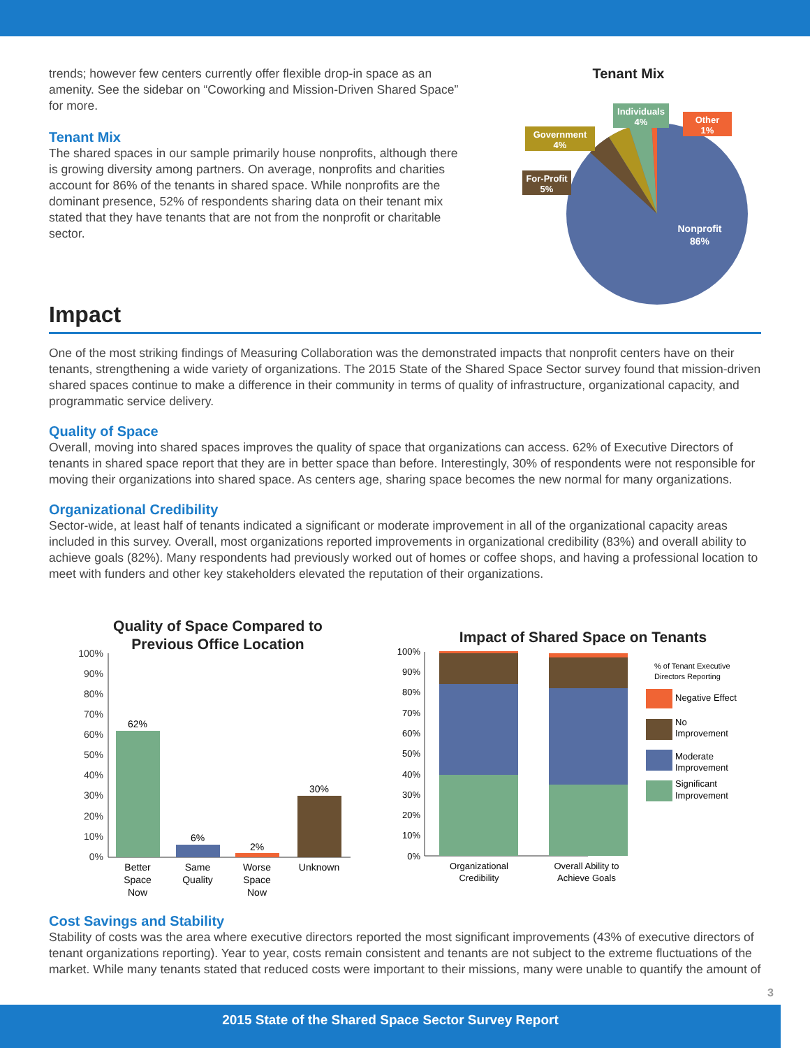trends; however few centers currently offer flexible drop-in space as an amenity. See the sidebar on “Coworking and Mission-Driven Shared Space” for more.
Tenant Mix
The shared spaces in our sample primarily house nonprofits, although there is growing diversity among partners. On average, nonprofits and charities account for 86% of the tenants in shared space. While nonprofits are the dominant presence, 52% of respondents sharing data on their tenant mix stated that they have tenants that are not from the nonprofit or charitable sector.
Tenant Mix
For-Profit
5%
Government
4%
Individuals
4%
Other
1%
Nonprofit
86%
Impact
One of the most striking findings of Measuring Collaboration was the demonstrated impacts that nonprofit centers have on their tenants, strengthening a wide variety of organizations. The 2015 State of the Shared Space Sector survey found that mission-driven shared spaces continue to make a difference in their community in terms of quality of infrastructure, organizational capacity, and programmatic service delivery.
Quality of Space
Overall, moving into shared spaces improves the quality of space that organizations can access. 62% of Executive Directors of tenants in shared space report that they are in better space than before. Interestingly, 30% of respondents were not responsible for moving their organizations into shared space. As centers age, sharing space becomes the new normal for many organizations.
Organizational Credibility
Sector-wide, at least half of tenants indicated a significant or moderate improvement in all of the organizational capacity areas included in this survey. Overall, most organizations reported improvements in organizational credibility (83%) and overall ability to achieve goals (82%). Many respondents had previously worked out of homes or coffee shops, and having a professional location to meet with funders and other key stakeholders elevated the reputation of their organizations.
Quality of Space Compared to
Previous Office Location
100%
90%
80%
70%
60%
50%
40%
30%
20%
10%
0%
62%
6%
2%
30%
Better
Space
Now
Same
Quality
Worse
Space
Now
Unknown
Impact of Shared Space on Tenants
100%
90%
80%
70%
60%
50%
40%
30%
20%
10%
0%
Organizational
Credibility
Overall Ability to
Achieve Goals
% of Tenant Executive
Directors Reporting
Negative Effect
No
Improvement
Moderate
Improvement
Significant
Improvement
Cost Savings and Stability
Stability of costs was the area where executive directors reported the most significant improvements (43% of executive directors of tenant organizations reporting). Year to year, costs remain consistent and tenants are not subject to the extreme fluctuations of the market. While many tenants stated that reduced costs were important to their missions, many were unable to quantify the amount of
3
2015 State of the Shared Space Sector Survey Report